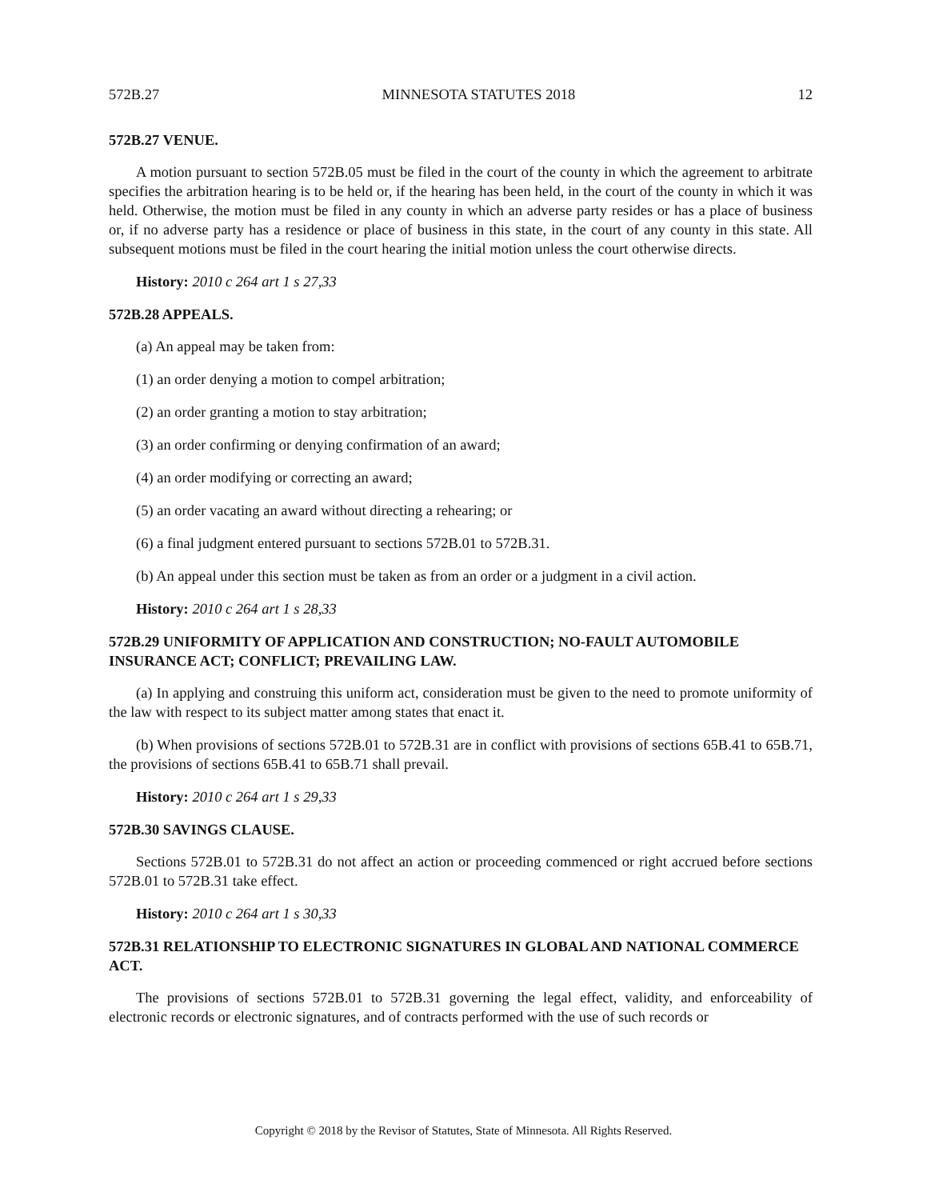572B.27 MINNESOTA STATUTES 2018 12
572B.27 VENUE.
A motion pursuant to section 572B.05 must be filed in the court of the county in which the agreement to arbitrate specifies the arbitration hearing is to be held or, if the hearing has been held, in the court of the county in which it was held. Otherwise, the motion must be filed in any county in which an adverse party resides or has a place of business or, if no adverse party has a residence or place of business in this state, in the court of any county in this state. All subsequent motions must be filed in the court hearing the initial motion unless the court otherwise directs.
History: 2010 c 264 art 1 s 27,33
572B.28 APPEALS.
(a) An appeal may be taken from:
(1) an order denying a motion to compel arbitration;
(2) an order granting a motion to stay arbitration;
(3) an order confirming or denying confirmation of an award;
(4) an order modifying or correcting an award;
(5) an order vacating an award without directing a rehearing; or
(6) a final judgment entered pursuant to sections 572B.01 to 572B.31.
(b) An appeal under this section must be taken as from an order or a judgment in a civil action.
History: 2010 c 264 art 1 s 28,33
572B.29 UNIFORMITY OF APPLICATION AND CONSTRUCTION; NO-FAULT AUTOMOBILE INSURANCE ACT; CONFLICT; PREVAILING LAW.
(a) In applying and construing this uniform act, consideration must be given to the need to promote uniformity of the law with respect to its subject matter among states that enact it.
(b) When provisions of sections 572B.01 to 572B.31 are in conflict with provisions of sections 65B.41 to 65B.71, the provisions of sections 65B.41 to 65B.71 shall prevail.
History: 2010 c 264 art 1 s 29,33
572B.30 SAVINGS CLAUSE.
Sections 572B.01 to 572B.31 do not affect an action or proceeding commenced or right accrued before sections 572B.01 to 572B.31 take effect.
History: 2010 c 264 art 1 s 30,33
572B.31 RELATIONSHIP TO ELECTRONIC SIGNATURES IN GLOBAL AND NATIONAL COMMERCE ACT.
The provisions of sections 572B.01 to 572B.31 governing the legal effect, validity, and enforceability of electronic records or electronic signatures, and of contracts performed with the use of such records or
Copyright © 2018 by the Revisor of Statutes, State of Minnesota. All Rights Reserved.